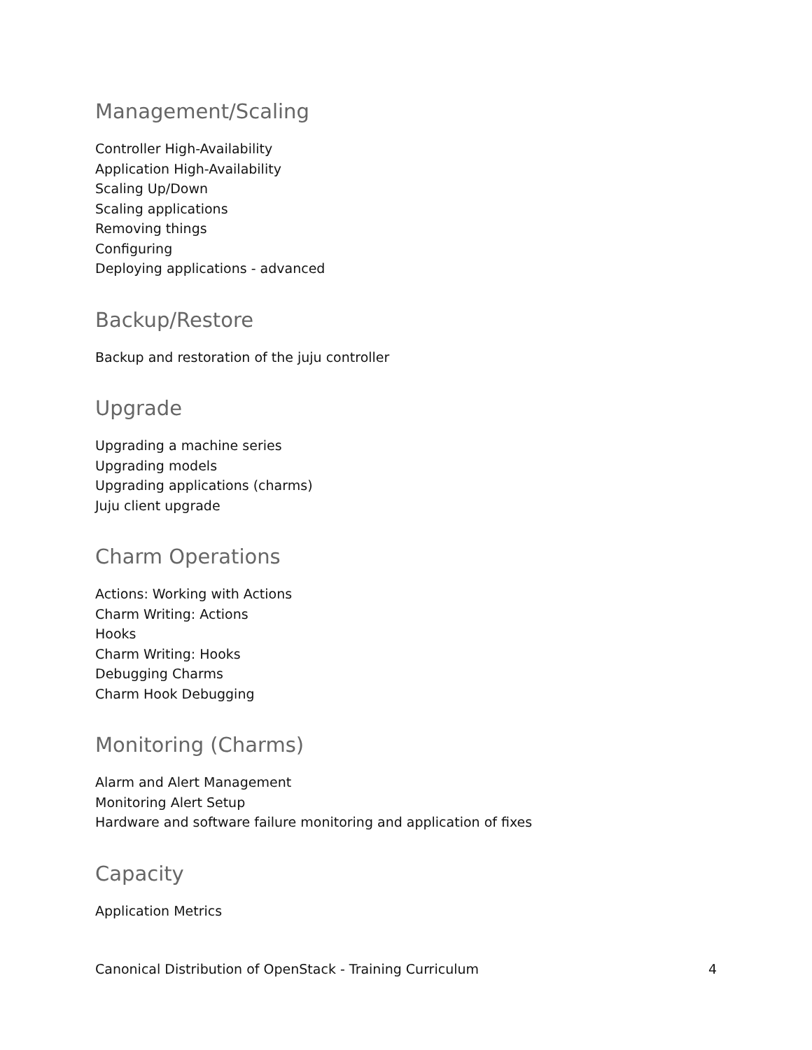Management/Scaling
Controller High-Availability
Application High-Availability
Scaling Up/Down
Scaling applications
Removing things
Configuring
Deploying applications - advanced
Backup/Restore
Backup and restoration of the juju controller
Upgrade
Upgrading a machine series
Upgrading models
Upgrading applications (charms)
Juju client upgrade
Charm Operations
Actions: Working with Actions
Charm Writing: Actions
Hooks
Charm Writing: Hooks
Debugging Charms
Charm Hook Debugging
Monitoring (Charms)
Alarm and Alert Management
Monitoring Alert Setup
Hardware and software failure monitoring and application of fixes
Capacity
Application Metrics
Canonical Distribution of OpenStack - Training Curriculum 4